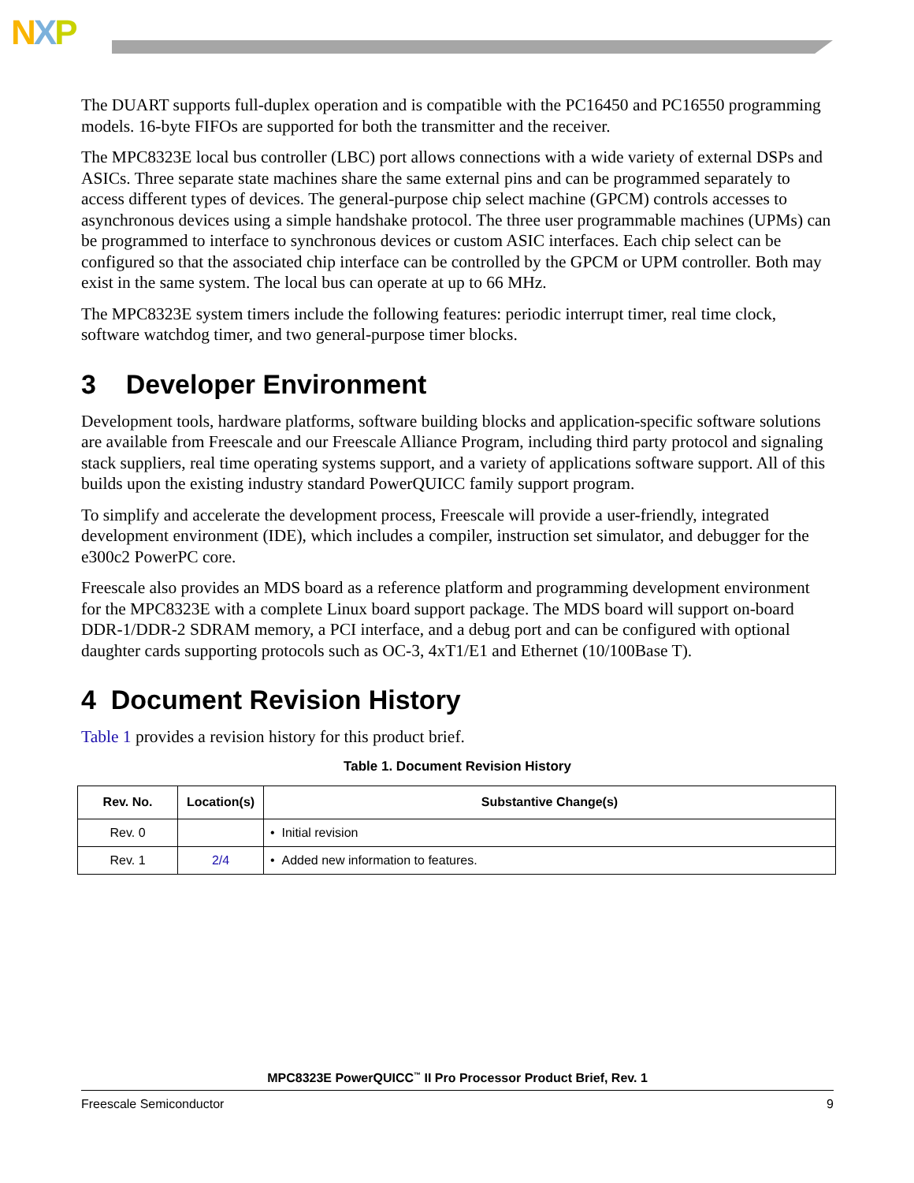NXP
The DUART supports full-duplex operation and is compatible with the PC16450 and PC16550 programming models. 16-byte FIFOs are supported for both the transmitter and the receiver.
The MPC8323E local bus controller (LBC) port allows connections with a wide variety of external DSPs and ASICs. Three separate state machines share the same external pins and can be programmed separately to access different types of devices. The general-purpose chip select machine (GPCM) controls accesses to asynchronous devices using a simple handshake protocol. The three user programmable machines (UPMs) can be programmed to interface to synchronous devices or custom ASIC interfaces. Each chip select can be configured so that the associated chip interface can be controlled by the GPCM or UPM controller. Both may exist in the same system. The local bus can operate at up to 66 MHz.
The MPC8323E system timers include the following features: periodic interrupt timer, real time clock, software watchdog timer, and two general-purpose timer blocks.
3 Developer Environment
Development tools, hardware platforms, software building blocks and application-specific software solutions are available from Freescale and our Freescale Alliance Program, including third party protocol and signaling stack suppliers, real time operating systems support, and a variety of applications software support. All of this builds upon the existing industry standard PowerQUICC family support program.
To simplify and accelerate the development process, Freescale will provide a user-friendly, integrated development environment (IDE), which includes a compiler, instruction set simulator, and debugger for the e300c2 PowerPC core.
Freescale also provides an MDS board as a reference platform and programming development environment for the MPC8323E with a complete Linux board support package. The MDS board will support on-board DDR-1/DDR-2 SDRAM memory, a PCI interface, and a debug port and can be configured with optional daughter cards supporting protocols such as OC-3, 4xT1/E1 and Ethernet (10/100Base T).
4 Document Revision History
Table 1 provides a revision history for this product brief.
Table 1. Document Revision History
| Rev. No. | Location(s) | Substantive Change(s) |
| --- | --- | --- |
| Rev. 0 | | • Initial revision |
| Rev. 1 | 2/4 | • Added new information to features. |
MPC8323E PowerQUICC<sup>™</sup> II Pro Processor Product Brief, Rev. 1
Freescale Semiconductor 9